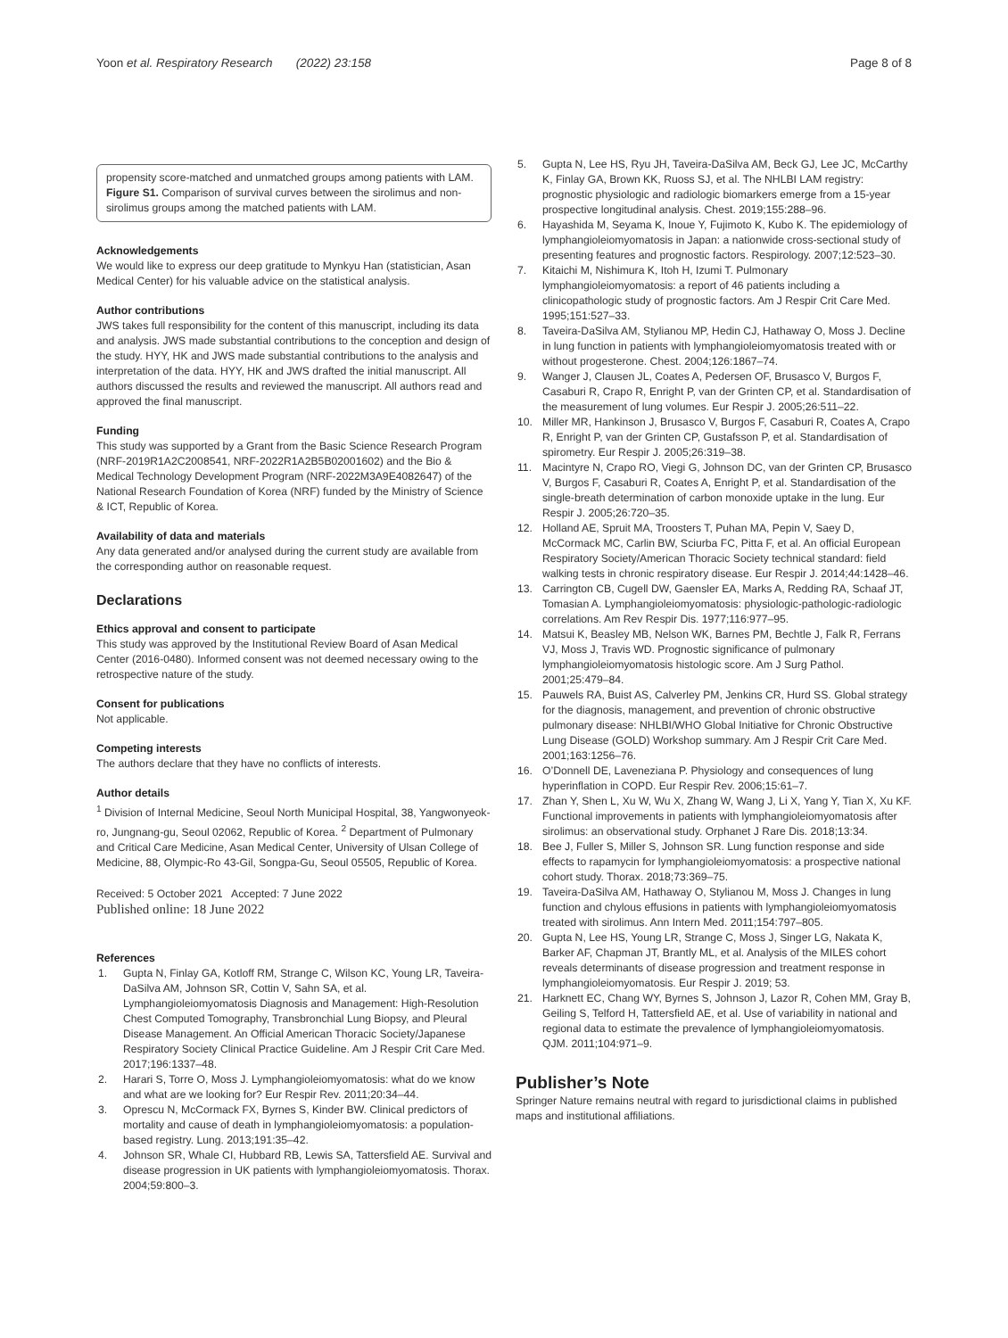Yoon et al. Respiratory Research (2022) 23:158
Page 8 of 8
propensity score-matched and unmatched groups among patients with LAM. Figure S1. Comparison of survival curves between the sirolimus and non-sirolimus groups among the matched patients with LAM.
Acknowledgements
We would like to express our deep gratitude to Mynkyu Han (statistician, Asan Medical Center) for his valuable advice on the statistical analysis.
Author contributions
JWS takes full responsibility for the content of this manuscript, including its data and analysis. JWS made substantial contributions to the conception and design of the study. HYY, HK and JWS made substantial contributions to the analysis and interpretation of the data. HYY, HK and JWS drafted the initial manuscript. All authors discussed the results and reviewed the manuscript. All authors read and approved the final manuscript.
Funding
This study was supported by a Grant from the Basic Science Research Program (NRF-2019R1A2C2008541, NRF-2022R1A2B5B02001602) and the Bio & Medical Technology Development Program (NRF-2022M3A9E4082647) of the National Research Foundation of Korea (NRF) funded by the Ministry of Science & ICT, Republic of Korea.
Availability of data and materials
Any data generated and/or analysed during the current study are available from the corresponding author on reasonable request.
Declarations
Ethics approval and consent to participate
This study was approved by the Institutional Review Board of Asan Medical Center (2016-0480). Informed consent was not deemed necessary owing to the retrospective nature of the study.
Consent for publications
Not applicable.
Competing interests
The authors declare that they have no conflicts of interests.
Author details
<sup>1</sup> Division of Internal Medicine, Seoul North Municipal Hospital, 38, Yangwonyeok-ro, Jungnang-gu, Seoul 02062, Republic of Korea. <sup>2</sup> Department of Pulmonary and Critical Care Medicine, Asan Medical Center, University of Ulsan College of Medicine, 88, Olympic-Ro 43-Gil, Songpa-Gu, Seoul 05505, Republic of Korea.
Received: 5 October 2021 Accepted: 7 June 2022
Published online: 18 June 2022
References
1. Gupta N, Finlay GA, Kotloff RM, Strange C, Wilson KC, Young LR, Taveira-DaSilva AM, Johnson SR, Cottin V, Sahn SA, et al. Lymphangioleiomyomatosis Diagnosis and Management: High-Resolution Chest Computed Tomography, Transbronchial Lung Biopsy, and Pleural Disease Management. An Official American Thoracic Society/Japanese Respiratory Society Clinical Practice Guideline. Am J Respir Crit Care Med. 2017;196:1337–48.
2. Harari S, Torre O, Moss J. Lymphangioleiomyomatosis: what do we know and what are we looking for? Eur Respir Rev. 2011;20:34–44.
3. Oprescu N, McCormack FX, Byrnes S, Kinder BW. Clinical predictors of mortality and cause of death in lymphangioleiomyomatosis: a population-based registry. Lung. 2013;191:35–42.
4. Johnson SR, Whale CI, Hubbard RB, Lewis SA, Tattersfield AE. Survival and disease progression in UK patients with lymphangioleiomyomatosis. Thorax. 2004;59:800–3.
5. Gupta N, Lee HS, Ryu JH, Taveira-DaSilva AM, Beck GJ, Lee JC, McCarthy K, Finlay GA, Brown KK, Ruoss SJ, et al. The NHLBI LAM registry: prognostic physiologic and radiologic biomarkers emerge from a 15-year prospective longitudinal analysis. Chest. 2019;155:288–96.
6. Hayashida M, Seyama K, Inoue Y, Fujimoto K, Kubo K. The epidemiology of lymphangioleiomyomatosis in Japan: a nationwide cross-sectional study of presenting features and prognostic factors. Respirology. 2007;12:523–30.
7. Kitaichi M, Nishimura K, Itoh H, Izumi T. Pulmonary lymphangioleiomyomatosis: a report of 46 patients including a clinicopathologic study of prognostic factors. Am J Respir Crit Care Med. 1995;151:527–33.
8. Taveira-DaSilva AM, Stylianou MP, Hedin CJ, Hathaway O, Moss J. Decline in lung function in patients with lymphangioleiomyomatosis treated with or without progesterone. Chest. 2004;126:1867–74.
9. Wanger J, Clausen JL, Coates A, Pedersen OF, Brusasco V, Burgos F, Casaburi R, Crapo R, Enright P, van der Grinten CP, et al. Standardisation of the measurement of lung volumes. Eur Respir J. 2005;26:511–22.
10. Miller MR, Hankinson J, Brusasco V, Burgos F, Casaburi R, Coates A, Crapo R, Enright P, van der Grinten CP, Gustafsson P, et al. Standardisation of spirometry. Eur Respir J. 2005;26:319–38.
11. Macintyre N, Crapo RO, Viegi G, Johnson DC, van der Grinten CP, Brusasco V, Burgos F, Casaburi R, Coates A, Enright P, et al. Standardisation of the single-breath determination of carbon monoxide uptake in the lung. Eur Respir J. 2005;26:720–35.
12. Holland AE, Spruit MA, Troosters T, Puhan MA, Pepin V, Saey D, McCormack MC, Carlin BW, Sciurba FC, Pitta F, et al. An official European Respiratory Society/American Thoracic Society technical standard: field walking tests in chronic respiratory disease. Eur Respir J. 2014;44:1428–46.
13. Carrington CB, Cugell DW, Gaensler EA, Marks A, Redding RA, Schaaf JT, Tomasian A. Lymphangioleiomyomatosis: physiologic-pathologic-radiologic correlations. Am Rev Respir Dis. 1977;116:977–95.
14. Matsui K, Beasley MB, Nelson WK, Barnes PM, Bechtle J, Falk R, Ferrans VJ, Moss J, Travis WD. Prognostic significance of pulmonary lymphangioleiomyomatosis histologic score. Am J Surg Pathol. 2001;25:479–84.
15. Pauwels RA, Buist AS, Calverley PM, Jenkins CR, Hurd SS. Global strategy for the diagnosis, management, and prevention of chronic obstructive pulmonary disease: NHLBI/WHO Global Initiative for Chronic Obstructive Lung Disease (GOLD) Workshop summary. Am J Respir Crit Care Med. 2001;163:1256–76.
16. O’Donnell DE, Laveneziana P. Physiology and consequences of lung hyperinflation in COPD. Eur Respir Rev. 2006;15:61–7.
17. Zhan Y, Shen L, Xu W, Wu X, Zhang W, Wang J, Li X, Yang Y, Tian X, Xu KF. Functional improvements in patients with lymphangioleiomyomatosis after sirolimus: an observational study. Orphanet J Rare Dis. 2018;13:34.
18. Bee J, Fuller S, Miller S, Johnson SR. Lung function response and side effects to rapamycin for lymphangioleiomyomatosis: a prospective national cohort study. Thorax. 2018;73:369–75.
19. Taveira-DaSilva AM, Hathaway O, Stylianou M, Moss J. Changes in lung function and chylous effusions in patients with lymphangioleiomyomatosis treated with sirolimus. Ann Intern Med. 2011;154:797–805.
20. Gupta N, Lee HS, Young LR, Strange C, Moss J, Singer LG, Nakata K, Barker AF, Chapman JT, Brantly ML, et al. Analysis of the MILES cohort reveals determinants of disease progression and treatment response in lymphangioleiomyomatosis. Eur Respir J. 2019; 53.
21. Harknett EC, Chang WY, Byrnes S, Johnson J, Lazor R, Cohen MM, Gray B, Geiling S, Telford H, Tattersfield AE, et al. Use of variability in national and regional data to estimate the prevalence of lymphangioleiomyomatosis. QJM. 2011;104:971–9.
Publisher’s Note
Springer Nature remains neutral with regard to jurisdictional claims in published maps and institutional affiliations.